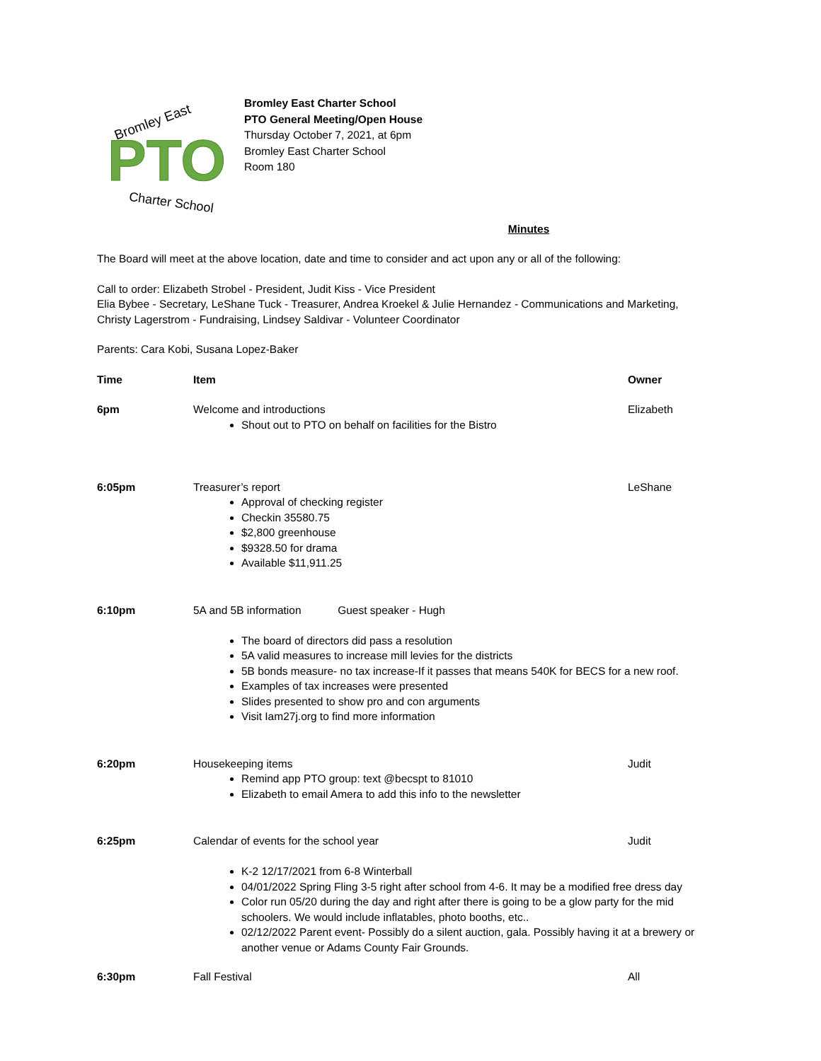Bromley East
PTO
Charter School
Bromley East Charter School
PTO General Meeting/Open House
Thursday October 7, 2021, at 6pm
Bromley East Charter School
Room 180
Minutes
The Board will meet at the above location, date and time to consider and act upon any or all of the following:
Call to order: Elizabeth Strobel - President, Judit Kiss - Vice President
Elia Bybee - Secretary, LeShane Tuck - Treasurer, Andrea Kroekel & Julie Hernandez - Communications and Marketing,
Christy Lagerstrom - Fundraising, Lindsey Saldivar - Volunteer Coordinator
Parents: Cara Kobi, Susana Lopez-Baker
| Time | Item | Owner |
| --- | --- | --- |
| 6pm | Welcome and introductions Shout out to PTO on behalf on facilities for the Bistro | Elizabeth |
| 6:05pm | Treasurer’s report Approval of checking register Checkin 35580.75 $2,800 greenhouse $9328.50 for drama Available $11,911.25 | LeShane |
| 6:10pm | 5A and 5B information Guest speaker - Hugh The board of directors did pass a resolution 5A valid measures to increase mill levies for the districts 5B bonds measure- no tax increase-If it passes that means 540K for BECS for a new roof. Examples of tax increases were presented Slides presented to show pro and con arguments Visit Iam27j.org to find more information | |
| 6:20pm | Housekeeping items Remind app PTO group: text @becspt to 81010 Elizabeth to email Amera to add this info to the newsletter | Judit |
| 6:25pm | Calendar of events for the school year | Judit |
| | K-2 12/17/2021 from 6-8 Winterball 04/01/2022 Spring Fling 3-5 right after school from 4-6. It may be a modified free dress day Color run 05/20 during the day and right after there is going to be a glow party for the mid schoolers. We would include inflatables, photo booths, etc.. 02/12/2022 Parent event- Possibly do a silent auction, gala. Possibly having it at a brewery or another venue or Adams County Fair Grounds. | |
| 6:30pm | Fall Festival | All |